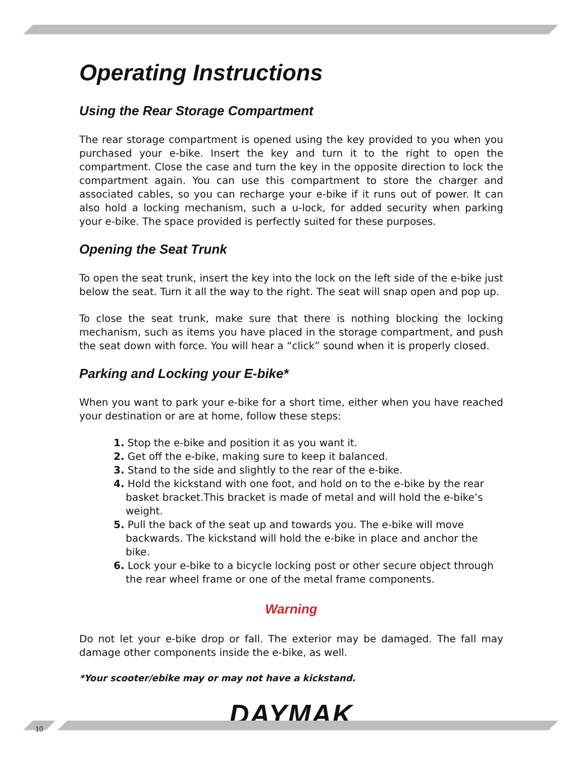Operating Instructions
Using the Rear Storage Compartment
The rear storage compartment is opened using the key provided to you when you purchased your e-bike. Insert the key and turn it to the right to open the compartment. Close the case and turn the key in the opposite direction to lock the compartment again. You can use this compartment to store the charger and associated cables, so you can recharge your e-bike if it runs out of power. It can also hold a locking mechanism, such a u-lock, for added security when parking your e-bike. The space provided is perfectly suited for these purposes.
Opening the Seat Trunk
To open the seat trunk, insert the key into the lock on the left side of the e-bike just below the seat. Turn it all the way to the right. The seat will snap open and pop up.
To close the seat trunk, make sure that there is nothing blocking the locking mechanism, such as items you have placed in the storage compartment, and push the seat down with force. You will hear a “click” sound when it is properly closed.
Parking and Locking your E-bike*
When you want to park your e-bike for a short time, either when you have reached your destination or are at home, follow these steps:
1. Stop the e-bike and position it as you want it.
2. Get off the e-bike, making sure to keep it balanced.
3. Stand to the side and slightly to the rear of the e-bike.
4. Hold the kickstand with one foot, and hold on to the e-bike by the rear basket bracket.This bracket is made of metal and will hold the e-bike’s weight.
5. Pull the back of the seat up and towards you. The e-bike will move backwards. The kickstand will hold the e-bike in place and anchor the bike.
6. Lock your e-bike to a bicycle locking post or other secure object through the rear wheel frame or one of the metal frame components.
Warning
Do not let your e-bike drop or fall. The exterior may be damaged. The fall may damage other components inside the e-bike, as well.
*Your scooter/ebike may or may not have a kickstand.
DAYMAK
10